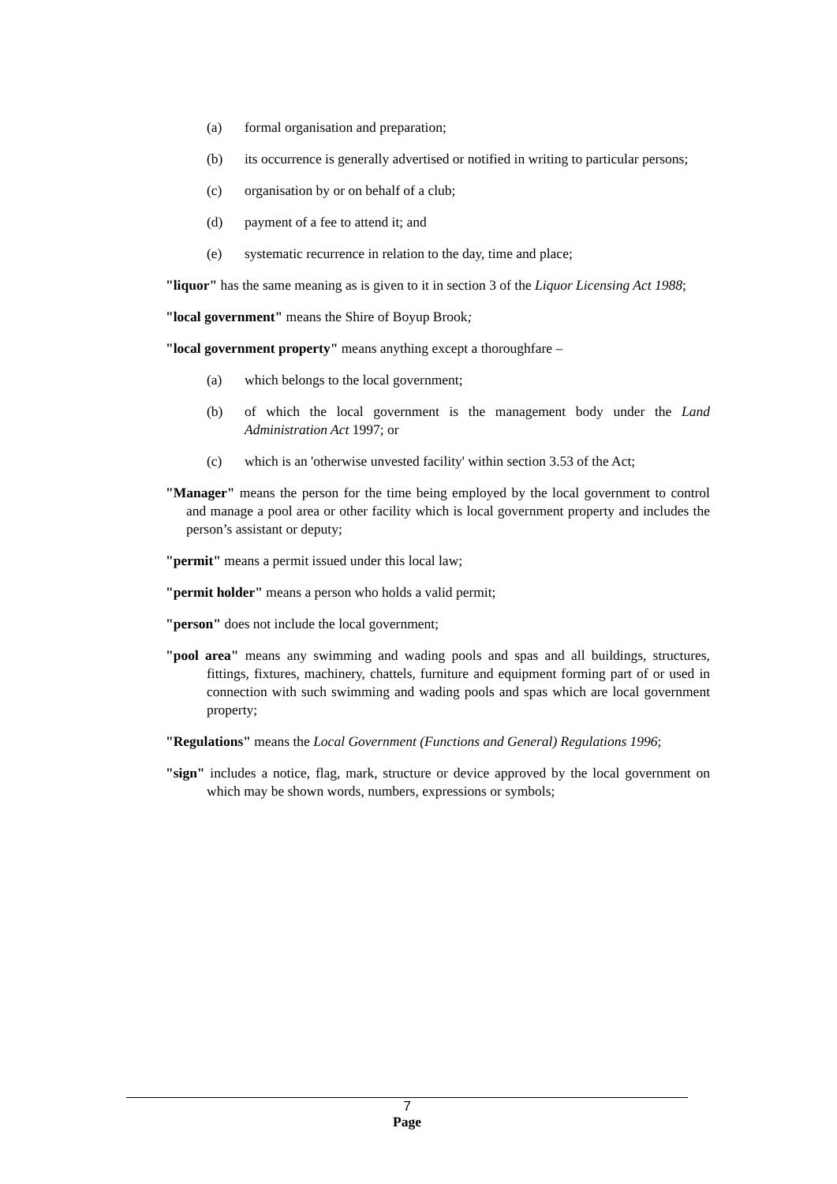(a) formal organisation and preparation;
(b) its occurrence is generally advertised or notified in writing to particular persons;
(c) organisation by or on behalf of a club;
(d) payment of a fee to attend it; and
(e) systematic recurrence in relation to the day, time and place;
"liquor" has the same meaning as is given to it in section 3 of the Liquor Licensing Act 1988;
"local government" means the Shire of Boyup Brook;
"local government property" means anything except a thoroughfare –
(a) which belongs to the local government;
(b) of which the local government is the management body under the Land Administration Act 1997; or
(c) which is an 'otherwise unvested facility' within section 3.53 of the Act;
"Manager" means the person for the time being employed by the local government to control and manage a pool area or other facility which is local government property and includes the person’s assistant or deputy;
"permit" means a permit issued under this local law;
"permit holder" means a person who holds a valid permit;
"person" does not include the local government;
"pool area" means any swimming and wading pools and spas and all buildings, structures, fittings, fixtures, machinery, chattels, furniture and equipment forming part of or used in connection with such swimming and wading pools and spas which are local government property;
"Regulations" means the Local Government (Functions and General) Regulations 1996;
"sign" includes a notice, flag, mark, structure or device approved by the local government on which may be shown words, numbers, expressions or symbols;
7
Page